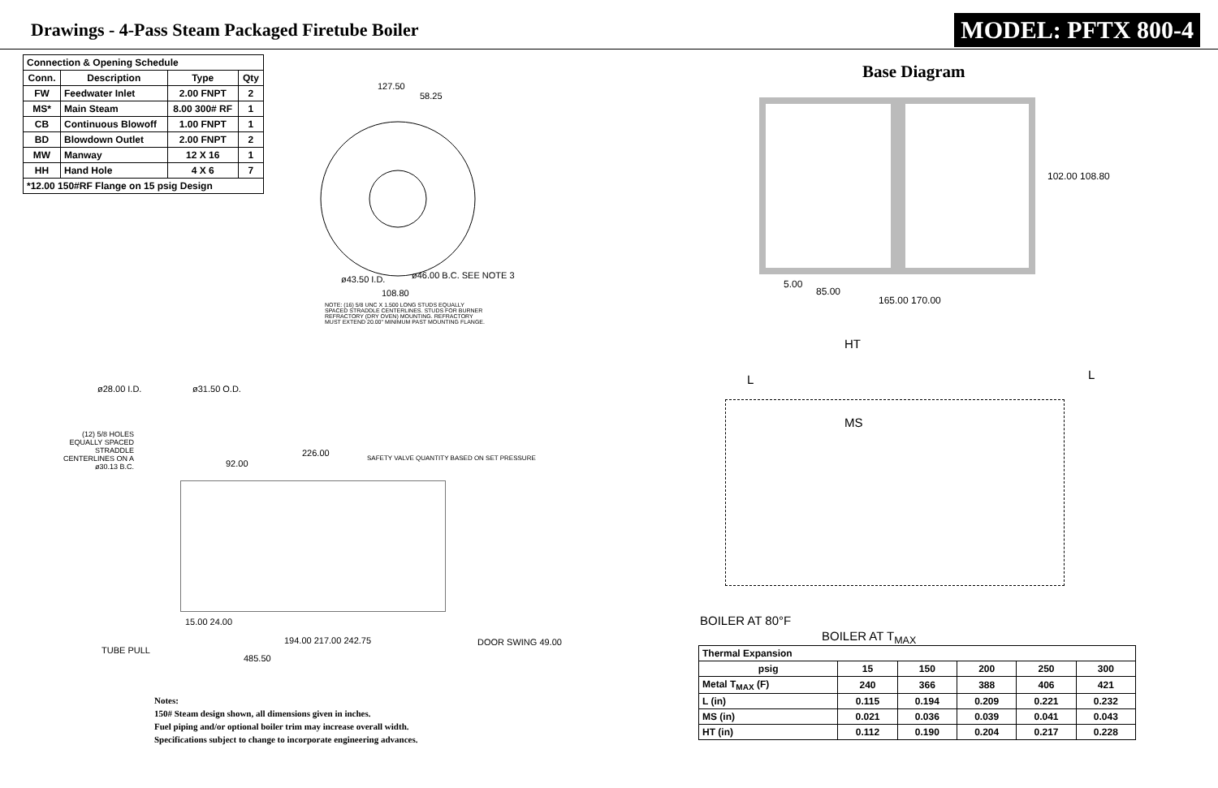Drawings - 4-Pass Steam Packaged Firetube Boiler
MODEL: PFTX 800-4
| Connection & Opening Schedule | | | |
| --- | --- | --- | --- |
| Conn. | Description | Type | Qty |
| FW | Feedwater Inlet | 2.00 FNPT | 2 |
| MS* | Main Steam | 8.00 300# RF | 1 |
| CB | Continuous Blowoff | 1.00 FNPT | 1 |
| BD | Blowdown Outlet | 2.00 FNPT | 2 |
| MW | Manway | 12 X 16 | 1 |
| HH | Hand Hole | 4 X 6 | 7 |
| *12.00 150#RF Flange on 15 psig Design | | | |
127.50
58.25
108.80
ø43.50 I.D. ø46.00 B.C. SEE NOTE 3
NOTE: (16) 5/8 UNC X 1.500 LONG STUDS EQUALLY SPACED STRADDLE CENTERLINES. STUDS FOR BURNER REFRACTORY (DRY OVEN) MOUNTING. REFRACTORY MUST EXTEND 20.00" MINIMUM PAST MOUNTING FLANGE.
ø28.00 I.D. ø31.50 O.D.
(12) 5/8 HOLES EQUALLY SPACED STRADDLE CENTERLINES ON A ø30.13 B.C.
226.00
92.00
SAFETY VALVE QUANTITY BASED ON SET PRESSURE
194.00 217.00 242.75
485.50
TUBE PULL
DOOR SWING 49.00
15.00 24.00
Notes:
150# Steam design shown, all dimensions given in inches.
Fuel piping and/or optional boiler trim may increase overall width.
Specifications subject to change to incorporate engineering advances.
Base Diagram
5.00
85.00
165.00 170.00
102.00 108.80
HT
MS
L L
BOILER AT 80°F
BOILER AT T<sub>MAX</sub>
| Thermal Expansion | | | | | |
| --- | --- | --- | --- | --- | --- |
| psig | 15 | 150 | 200 | 250 | 300 |
| Metal T<sub>MAX</sub> (F) | 240 | 366 | 388 | 406 | 421 |
| L (in) | 0.115 | 0.194 | 0.209 | 0.221 | 0.232 |
| MS (in) | 0.021 | 0.036 | 0.039 | 0.041 | 0.043 |
| HT (in) | 0.112 | 0.190 | 0.204 | 0.217 | 0.228 |